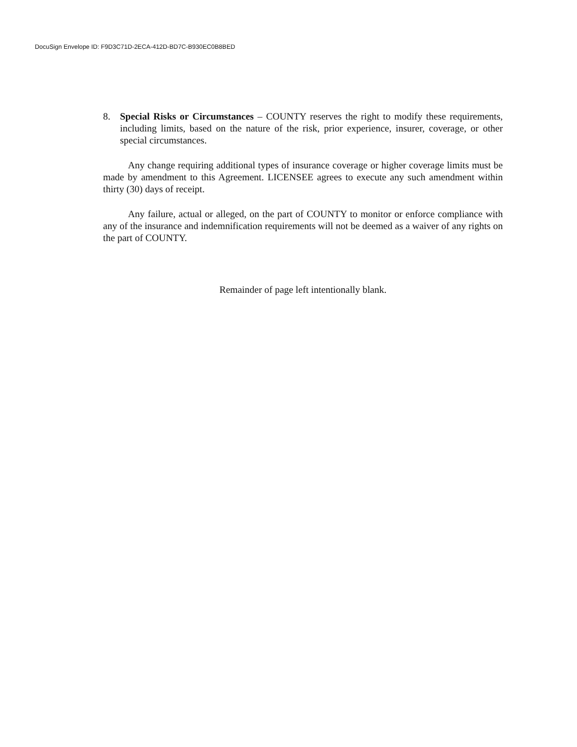DocuSign Envelope ID: F9D3C71D-2ECA-412D-BD7C-B930EC0B8BED
8. Special Risks or Circumstances – COUNTY reserves the right to modify these requirements, including limits, based on the nature of the risk, prior experience, insurer, coverage, or other special circumstances.
Any change requiring additional types of insurance coverage or higher coverage limits must be made by amendment to this Agreement. LICENSEE agrees to execute any such amendment within thirty (30) days of receipt.
Any failure, actual or alleged, on the part of COUNTY to monitor or enforce compliance with any of the insurance and indemnification requirements will not be deemed as a waiver of any rights on the part of COUNTY.
Remainder of page left intentionally blank.